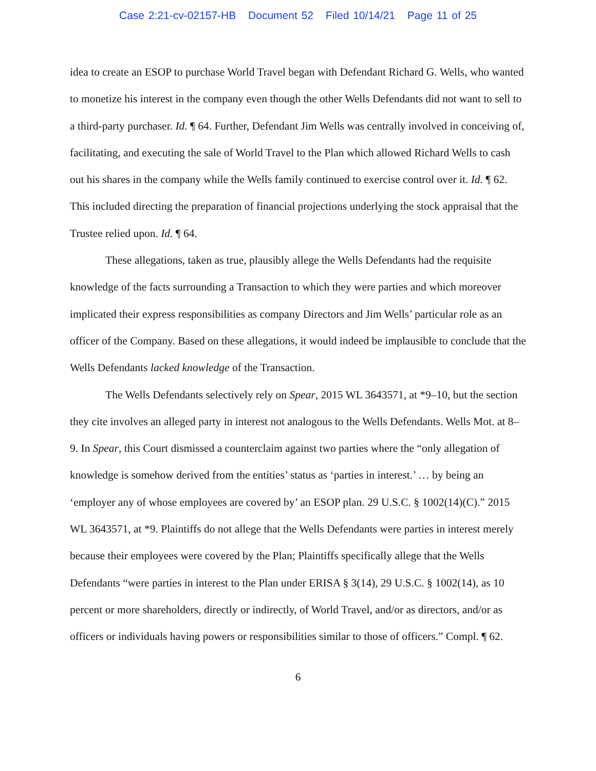Case 2:21-cv-02157-HB Document 52 Filed 10/14/21 Page 11 of 25
idea to create an ESOP to purchase World Travel began with Defendant Richard G. Wells, who wanted to monetize his interest in the company even though the other Wells Defendants did not want to sell to a third-party purchaser. Id. ¶ 64. Further, Defendant Jim Wells was centrally involved in conceiving of, facilitating, and executing the sale of World Travel to the Plan which allowed Richard Wells to cash out his shares in the company while the Wells family continued to exercise control over it. Id. ¶ 62. This included directing the preparation of financial projections underlying the stock appraisal that the Trustee relied upon. Id. ¶ 64.
These allegations, taken as true, plausibly allege the Wells Defendants had the requisite knowledge of the facts surrounding a Transaction to which they were parties and which moreover implicated their express responsibilities as company Directors and Jim Wells’ particular role as an officer of the Company. Based on these allegations, it would indeed be implausible to conclude that the Wells Defendants lacked knowledge of the Transaction.
The Wells Defendants selectively rely on Spear, 2015 WL 3643571, at *9–10, but the section they cite involves an alleged party in interest not analogous to the Wells Defendants. Wells Mot. at 8–9. In Spear, this Court dismissed a counterclaim against two parties where the “only allegation of knowledge is somehow derived from the entities’ status as ‘parties in interest.’ … by being an ‘employer any of whose employees are covered by’ an ESOP plan. 29 U.S.C. § 1002(14)(C).” 2015 WL 3643571, at *9. Plaintiffs do not allege that the Wells Defendants were parties in interest merely because their employees were covered by the Plan; Plaintiffs specifically allege that the Wells Defendants “were parties in interest to the Plan under ERISA § 3(14), 29 U.S.C. § 1002(14), as 10 percent or more shareholders, directly or indirectly, of World Travel, and/or as directors, and/or as officers or individuals having powers or responsibilities similar to those of officers.” Compl. ¶ 62.
6